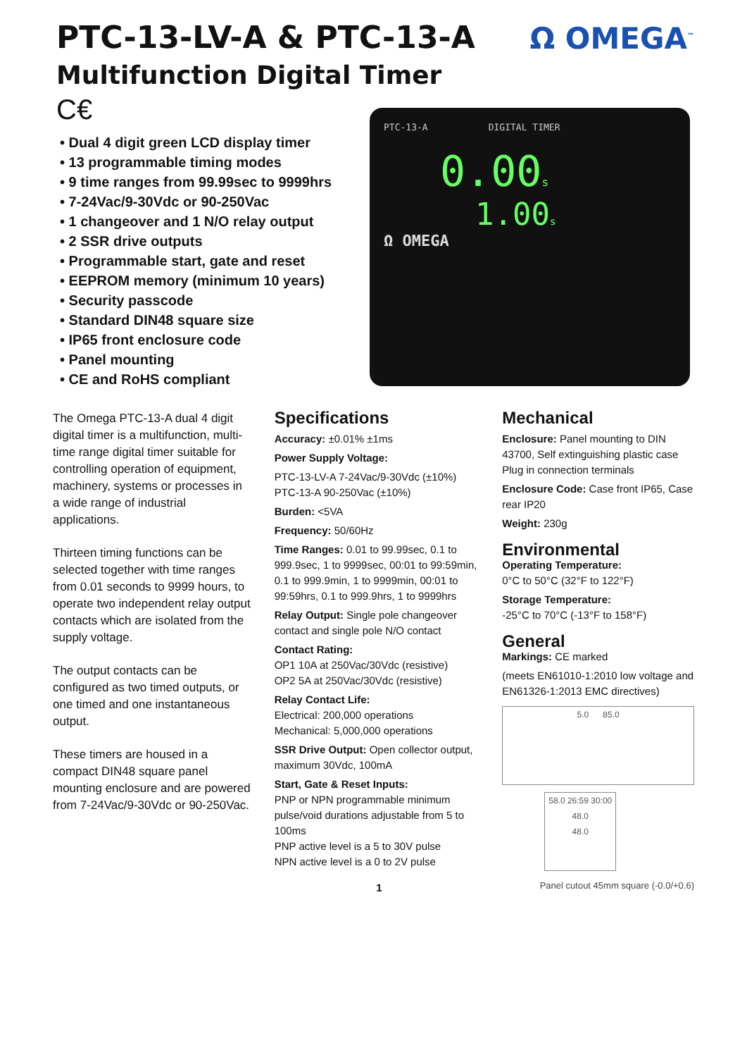PTC-13-LV-A & PTC-13-A
Multifunction Digital Timer
C€
Ω OMEGA<sup>™</sup>
• Dual 4 digit green LCD display timer
• 13 programmable timing modes
• 9 time ranges from 99.99sec to 9999hrs
• 7-24Vac/9-30Vdc or 90-250Vac
• 1 changeover and 1 N/O relay output
• 2 SSR drive outputs
• Programmable start, gate and reset
• EEPROM memory (minimum 10 years)
• Security passcode
• Standard DIN48 square size
• IP65 front enclosure code
• Panel mounting
• CE and RoHS compliant
PTC-13-A DIGITAL TIMER
0.00s
1.00s
Ω OMEGA
The Omega PTC-13-A dual 4 digit digital timer is a multifunction, multi-time range digital timer suitable for controlling operation of equipment, machinery, systems or processes in a wide range of industrial applications.
Thirteen timing functions can be selected together with time ranges from 0.01 seconds to 9999 hours, to operate two independent relay output contacts which are isolated from the supply voltage.
The output contacts can be configured as two timed outputs, or one timed and one instantaneous output.
These timers are housed in a compact DIN48 square panel mounting enclosure and are powered from 7-24Vac/9-30Vdc or 90-250Vac.
Specifications
Accuracy: ±0.01% ±1ms
Power Supply Voltage:
PTC-13-LV-A 7-24Vac/9-30Vdc (±10%)
PTC-13-A 90-250Vac (±10%)
Burden: <5VA
Frequency: 50/60Hz
Time Ranges: 0.01 to 99.99sec, 0.1 to 999.9sec, 1 to 9999sec, 00:01 to 99:59min, 0.1 to 999.9min, 1 to 9999min, 00:01 to 99:59hrs, 0.1 to 999.9hrs, 1 to 9999hrs
Relay Output: Single pole changeover contact and single pole N/O contact
Contact Rating:
OP1 10A at 250Vac/30Vdc (resistive)
OP2 5A at 250Vac/30Vdc (resistive)
Relay Contact Life:
Electrical: 200,000 operations
Mechanical: 5,000,000 operations
SSR Drive Output: Open collector output, maximum 30Vdc, 100mA
Start, Gate & Reset Inputs:
PNP or NPN programmable minimum pulse/void durations adjustable from 5 to 100ms
PNP active level is a 5 to 30V pulse
NPN active level is a 0 to 2V pulse
1
Mechanical
Enclosure: Panel mounting to DIN 43700, Self extinguishing plastic case Plug in connection terminals
Enclosure Code: Case front IP65, Case rear IP20
Weight: 230g
Environmental
Operating Temperature:
0°C to 50°C (32°F to 122°F)
Storage Temperature:
-25°C to 70°C (-13°F to 158°F)
General
Markings: CE marked
(meets EN61010-1:2010 low voltage and EN61326-1:2013 EMC directives)
5.0 85.0
58.0 26:59 30:00 48.0
48.0
Panel cutout 45mm square (-0.0/+0.6)